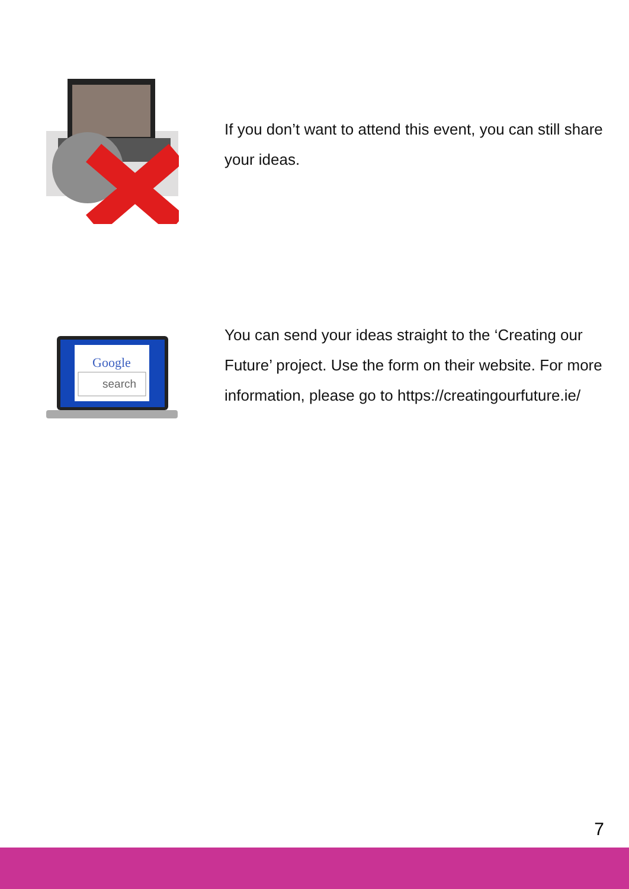If you don’t want to attend this event, you can still share your ideas.
Google
search
You can send your ideas straight to the ‘Creating our Future’ project. Use the form on their website. For more information, please go to https://creatingourfuture.ie/
7